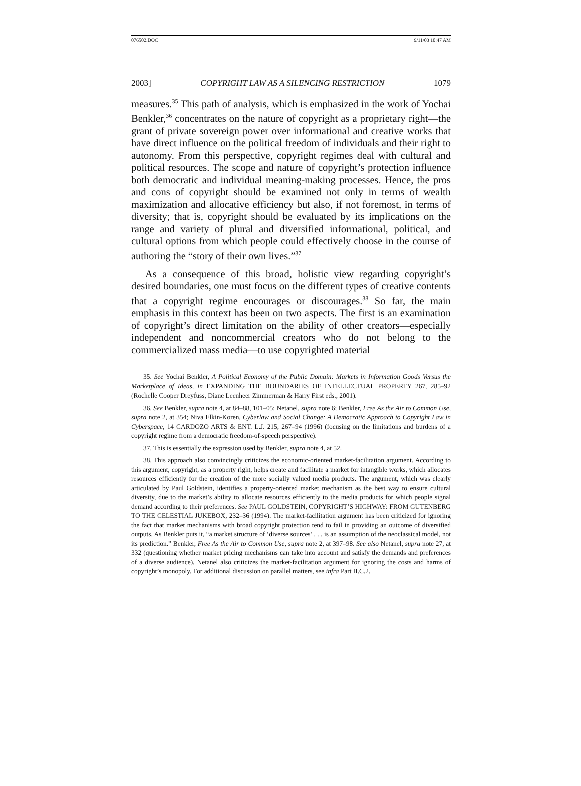076502.DOC 9/11/03 10:47 AM
2003] COPYRIGHT LAW AS A SILENCING RESTRICTION 1079
measures.<sup>35</sup> This path of analysis, which is emphasized in the work of Yochai Benkler,<sup>36</sup> concentrates on the nature of copyright as a proprietary right—the grant of private sovereign power over informational and creative works that have direct influence on the political freedom of individuals and their right to autonomy. From this perspective, copyright regimes deal with cultural and political resources. The scope and nature of copyright’s protection influence both democratic and individual meaning-making processes. Hence, the pros and cons of copyright should be examined not only in terms of wealth maximization and allocative efficiency but also, if not foremost, in terms of diversity; that is, copyright should be evaluated by its implications on the range and variety of plural and diversified informational, political, and cultural options from which people could effectively choose in the course of authoring the “story of their own lives.”<sup>37</sup>
As a consequence of this broad, holistic view regarding copyright’s desired boundaries, one must focus on the different types of creative contents that a copyright regime encourages or discourages.<sup>38</sup> So far, the main emphasis in this context has been on two aspects. The first is an examination of copyright’s direct limitation on the ability of other creators—especially independent and noncommercial creators who do not belong to the commercialized mass media—to use copyrighted material
35. See Yochai Benkler, A Political Economy of the Public Domain: Markets in Information Goods Versus the Marketplace of Ideas, in EXPANDING THE BOUNDARIES OF INTELLECTUAL PROPERTY 267, 285–92 (Rochelle Cooper Dreyfuss, Diane Leenheer Zimmerman & Harry First eds., 2001).
36. See Benkler, supra note 4, at 84–88, 101–05; Netanel, supra note 6; Benkler, Free As the Air to Common Use, supra note 2, at 354; Niva Elkin-Koren, Cyberlaw and Social Change: A Democratic Approach to Copyright Law in Cyberspace, 14 CARDOZO ARTS & ENT. L.J. 215, 267–94 (1996) (focusing on the limitations and burdens of a copyright regime from a democratic freedom-of-speech perspective).
37. This is essentially the expression used by Benkler, supra note 4, at 52.
38. This approach also convincingly criticizes the economic-oriented market-facilitation argument. According to this argument, copyright, as a property right, helps create and facilitate a market for intangible works, which allocates resources efficiently for the creation of the more socially valued media products. The argument, which was clearly articulated by Paul Goldstein, identifies a property-oriented market mechanism as the best way to ensure cultural diversity, due to the market’s ability to allocate resources efficiently to the media products for which people signal demand according to their preferences. See PAUL GOLDSTEIN, COPYRIGHT’S HIGHWAY: FROM GUTENBERG TO THE CELESTIAL JUKEBOX, 232–36 (1994). The market-facilitation argument has been criticized for ignoring the fact that market mechanisms with broad copyright protection tend to fail in providing an outcome of diversified outputs. As Benkler puts it, “a market structure of ‘diverse sources’ . . . is an assumption of the neoclassical model, not its prediction.” Benkler, Free As the Air to Common Use, supra note 2, at 397–98. See also Netanel, supra note 27, at 332 (questioning whether market pricing mechanisms can take into account and satisfy the demands and preferences of a diverse audience). Netanel also criticizes the market-facilitation argument for ignoring the costs and harms of copyright’s monopoly. For additional discussion on parallel matters, see infra Part II.C.2.